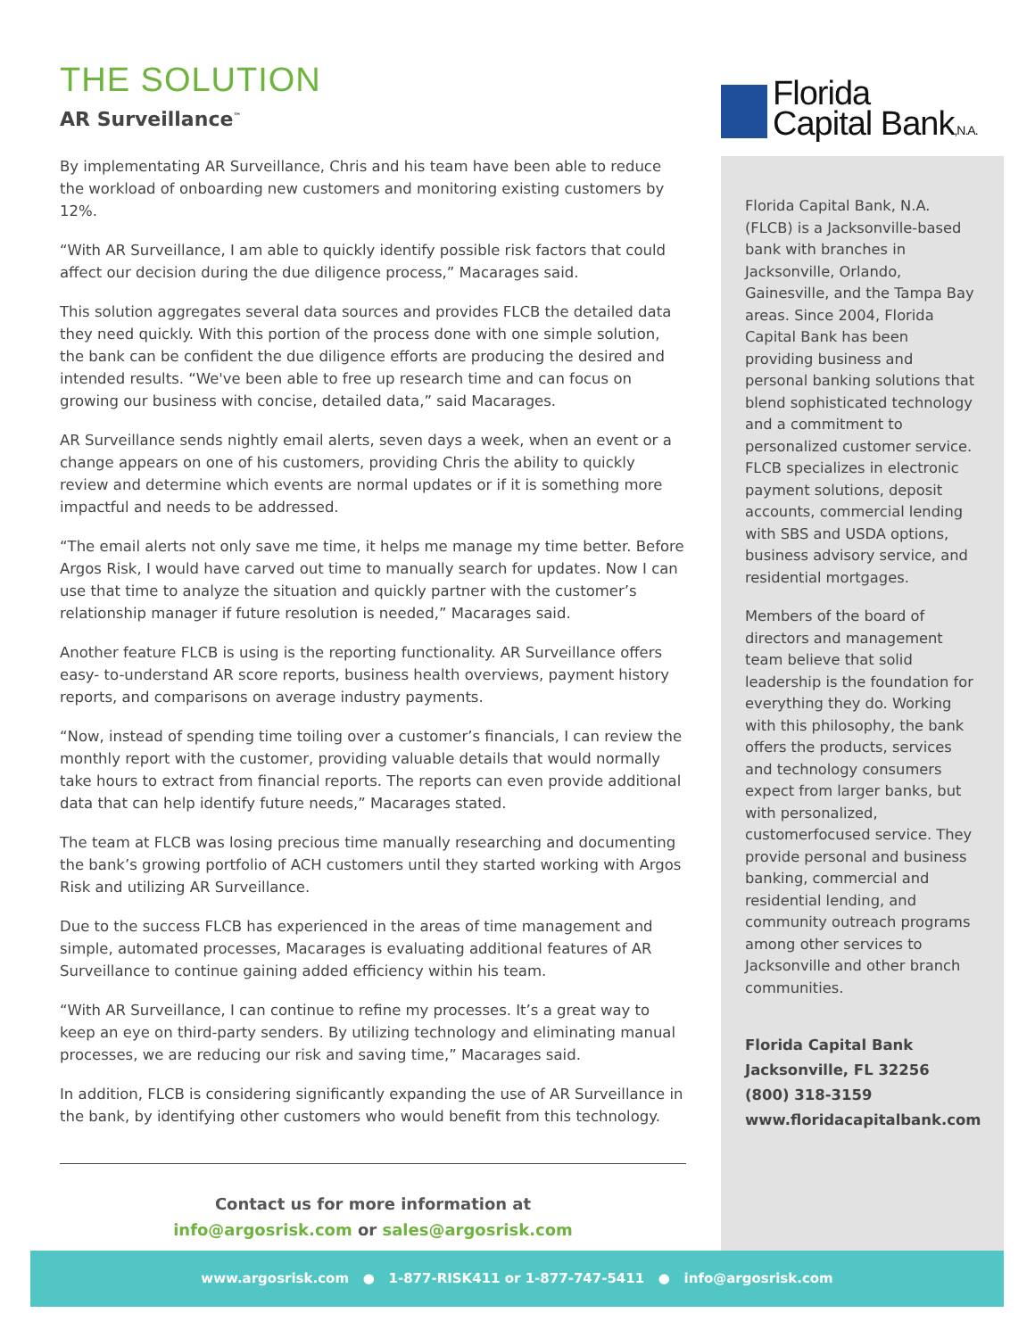THE SOLUTION
AR Surveillance<sup>™</sup>
By implementating AR Surveillance, Chris and his team have been able to reduce the workload of onboarding new customers and monitoring existing customers by 12%.
“With AR Surveillance, I am able to quickly identify possible risk factors that could affect our decision during the due diligence process,” Macarages said.
This solution aggregates several data sources and provides FLCB the detailed data they need quickly. With this portion of the process done with one simple solution, the bank can be confident the due diligence efforts are producing the desired and intended results. “We've been able to free up research time and can focus on growing our business with concise, detailed data,” said Macarages.
AR Surveillance sends nightly email alerts, seven days a week, when an event or a change appears on one of his customers, providing Chris the ability to quickly review and determine which events are normal updates or if it is something more impactful and needs to be addressed.
“The email alerts not only save me time, it helps me manage my time better. Before Argos Risk, I would have carved out time to manually search for updates. Now I can use that time to analyze the situation and quickly partner with the customer’s relationship manager if future resolution is needed,” Macarages said.
Another feature FLCB is using is the reporting functionality. AR Surveillance offers easy- to-understand AR score reports, business health overviews, payment history reports, and comparisons on average industry payments.
“Now, instead of spending time toiling over a customer’s financials, I can review the monthly report with the customer, providing valuable details that would normally take hours to extract from financial reports. The reports can even provide additional data that can help identify future needs,” Macarages stated.
The team at FLCB was losing precious time manually researching and documenting the bank’s growing portfolio of ACH customers until they started working with Argos Risk and utilizing AR Surveillance.
Due to the success FLCB has experienced in the areas of time management and simple, automated processes, Macarages is evaluating additional features of AR Surveillance to continue gaining added efficiency within his team.
“With AR Surveillance, I can continue to refine my processes. It’s a great way to keep an eye on third-party senders. By utilizing technology and eliminating manual processes, we are reducing our risk and saving time,” Macarages said.
In addition, FLCB is considering significantly expanding the use of AR Surveillance in the bank, by identifying other customers who would benefit from this technology.
Contact us for more information at
info@argosrisk.com or sales@argosrisk.com
Florida
Capital Bank,N.A.
Florida Capital Bank, N.A. (FLCB) is a Jacksonville-based bank with branches in Jacksonville, Orlando, Gainesville, and the Tampa Bay areas. Since 2004, Florida Capital Bank has been providing business and personal banking solutions that blend sophisticated technology and a commitment to personalized customer service. FLCB specializes in electronic payment solutions, deposit accounts, commercial lending with SBS and USDA options, business advisory service, and residential mortgages.
Members of the board of directors and management team believe that solid leadership is the foundation for everything they do. Working with this philosophy, the bank offers the products, services and technology consumers expect from larger banks, but with personalized, customerfocused service. They provide personal and business banking, commercial and residential lending, and community outreach programs among other services to Jacksonville and other branch communities.
Florida Capital Bank
Jacksonville, FL 32256
(800) 318-3159
www.floridacapitalbank.com
www.argosrisk.com ● 1-877-RISK411 or 1-877-747-5411 ● info@argosrisk.com